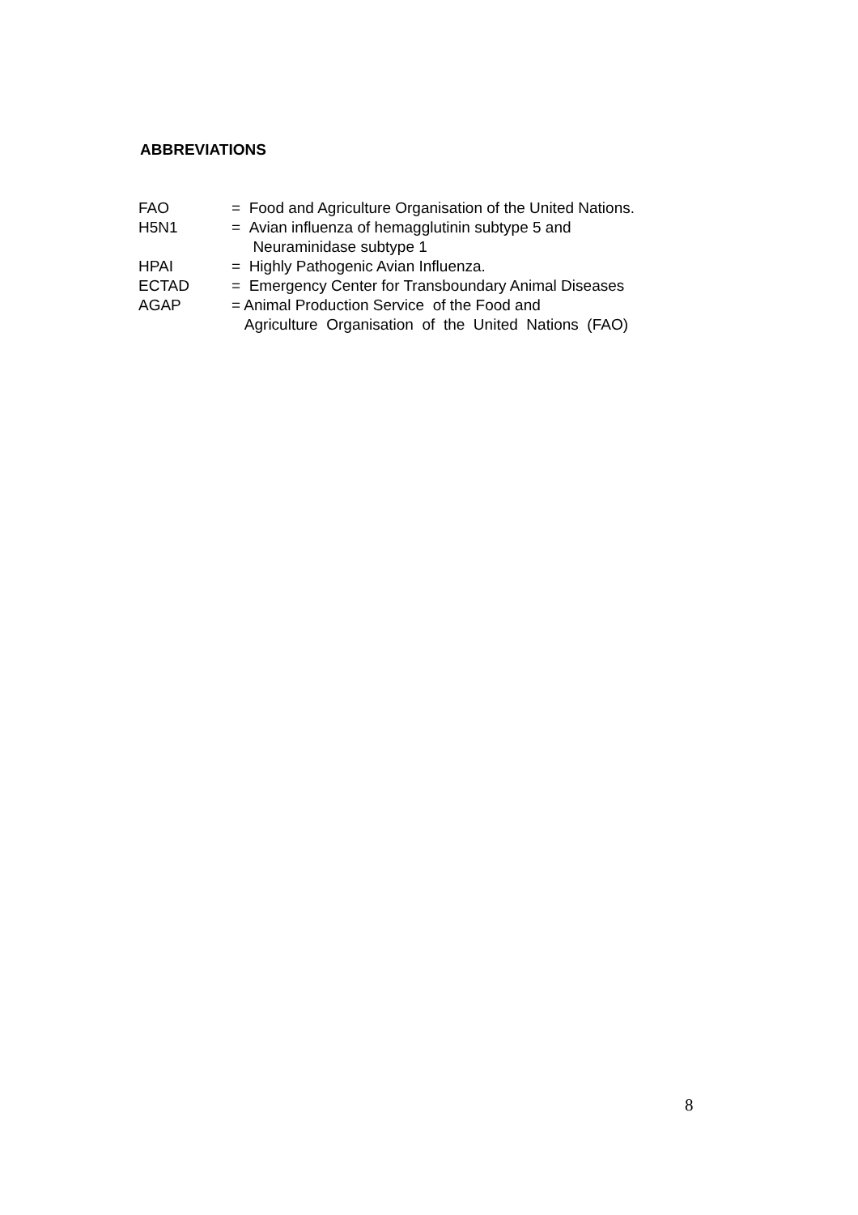ABBREVIATIONS
FAO = Food and Agriculture Organisation of the United Nations.
H5N1 = Avian influenza of hemagglutinin subtype 5 and
Neuraminidase subtype 1
HPAI = Highly Pathogenic Avian Influenza.
ECTAD = Emergency Center for Transboundary Animal Diseases
AGAP = Animal Production Service of the Food and
Agriculture Organisation of the United Nations (FAO)
8